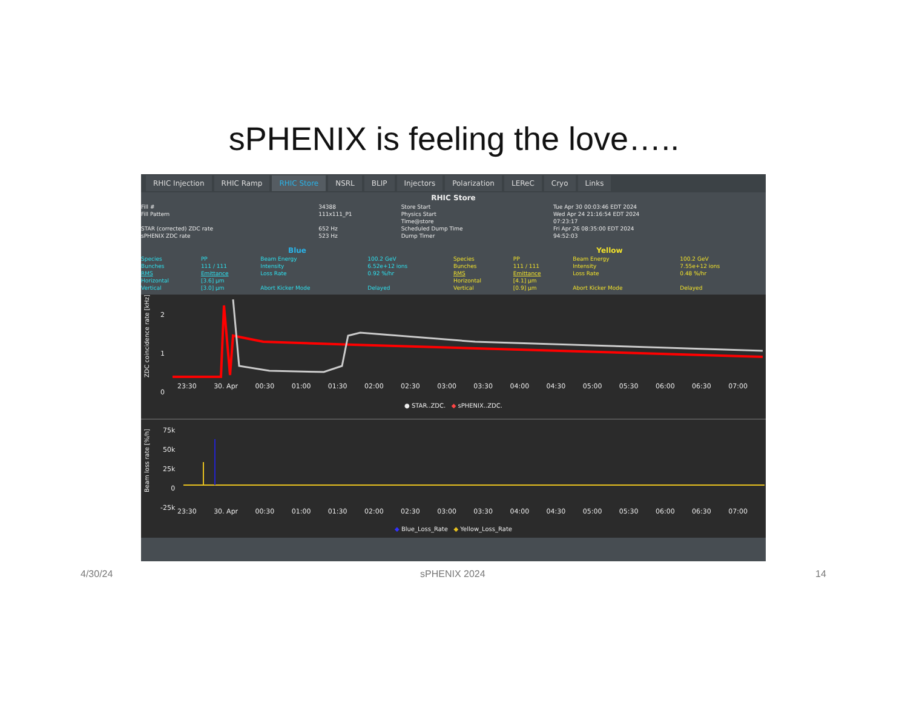sPHENIX is feeling the love…..
RHIC Injection RHIC Ramp RHIC Store NSRL BLIP Injectors Polarization LEReC Cryo Links
RHIC Store
| Fill # | 34388 | Store Start | Tue Apr 30 00:03:46 EDT 2024 |
| Fill Pattern | 111x111_P1 | Physics Start | Wed Apr 24 21:16:54 EDT 2024 |
| | | Time@store | 07:23:17 |
| STAR (corrected) ZDC rate | 652 Hz | Scheduled Dump Time | Fri Apr 26 08:35:00 EDT 2024 |
| sPHENIX ZDC rate | 523 Hz | Dump Timer | 94:52:03 |
| Blue | | | | Yellow | | | |
| Species | PP | Beam Energy | 100.2 GeV | Species | PP | Beam Energy | 100.2 GeV |
| Bunches | 111 / 111 | Intensity | 6.52e+12 ions | Bunches | 111 / 111 | Intensity | 7.55e+12 ions |
| RMS | Emittance | Loss Rate | 0.92 %/hr | RMS | Emittance | Loss Rate | 0.48 %/hr |
| Horizontal | [3.6] µm | | | Horizontal | [4.1] µm | | |
| Vertical | [3.0] µm | Abort Kicker Mode | Delayed | Vertical | [0.9] µm | Abort Kicker Mode | Delayed |
ZDC coincidence rate [kHz]
2
1
0
23:30 30. Apr 00:30 01:00 01:30 02:00 02:30 03:00 03:30 04:00 04:30 05:00 05:30 06:00 06:30 07:00
● STAR..ZDC. ◆ sPHENIX..ZDC.
Beam loss rate [%/h]
75k
50k
25k
0
-25k
23:30 30. Apr 00:30 01:00 01:30 02:00 02:30 03:00 03:30 04:00 04:30 05:00 05:30 06:00 06:30 07:00
◆ Blue_Loss_Rate ◆ Yellow_Loss_Rate
4/30/24 sPHENIX 2024 14